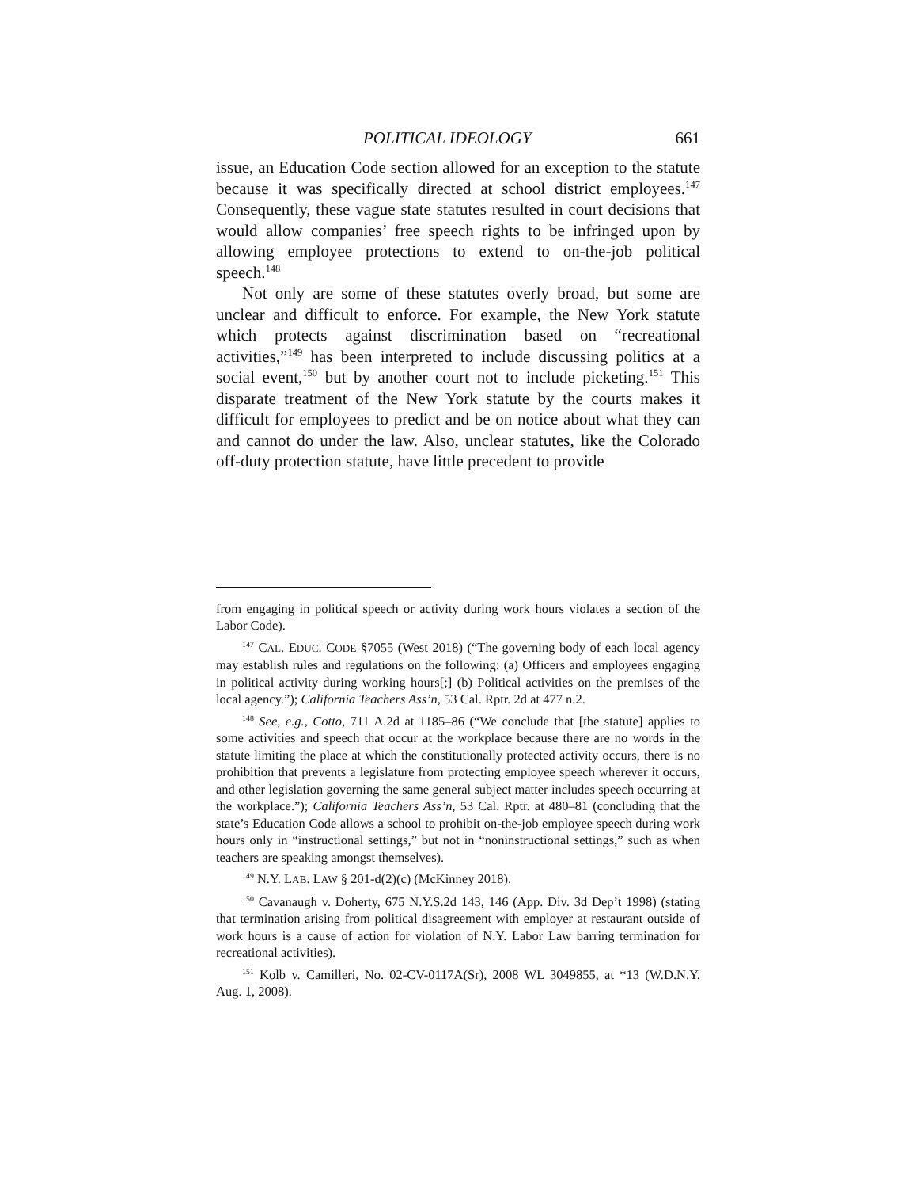POLITICAL IDEOLOGY 661
issue, an Education Code section allowed for an exception to the statute because it was specifically directed at school district employees.<sup>147</sup> Consequently, these vague state statutes resulted in court decisions that would allow companies’ free speech rights to be infringed upon by allowing employee protections to extend to on-the-job political speech.<sup>148</sup>
Not only are some of these statutes overly broad, but some are unclear and difficult to enforce. For example, the New York statute which protects against discrimination based on “recreational activities,”<sup>149</sup> has been interpreted to include discussing politics at a social event,<sup>150</sup> but by another court not to include picketing.<sup>151</sup> This disparate treatment of the New York statute by the courts makes it difficult for employees to predict and be on notice about what they can and cannot do under the law. Also, unclear statutes, like the Colorado off-duty protection statute, have little precedent to provide
from engaging in political speech or activity during work hours violates a section of the Labor Code).
<sup>147</sup> CAL. EDUC. CODE §7055 (West 2018) (“The governing body of each local agency may establish rules and regulations on the following: (a) Officers and employees engaging in political activity during working hours[;] (b) Political activities on the premises of the local agency.”); California Teachers Ass’n, 53 Cal. Rptr. 2d at 477 n.2.
<sup>148</sup> See, e.g., Cotto, 711 A.2d at 1185–86 (“We conclude that [the statute] applies to some activities and speech that occur at the workplace because there are no words in the statute limiting the place at which the constitutionally protected activity occurs, there is no prohibition that prevents a legislature from protecting employee speech wherever it occurs, and other legislation governing the same general subject matter includes speech occurring at the workplace.”); California Teachers Ass’n, 53 Cal. Rptr. at 480–81 (concluding that the state’s Education Code allows a school to prohibit on-the-job employee speech during work hours only in “instructional settings,” but not in “noninstructional settings,” such as when teachers are speaking amongst themselves).
<sup>149</sup> N.Y. LAB. LAW § 201-d(2)(c) (McKinney 2018).
<sup>150</sup> Cavanaugh v. Doherty, 675 N.Y.S.2d 143, 146 (App. Div. 3d Dep’t 1998) (stating that termination arising from political disagreement with employer at restaurant outside of work hours is a cause of action for violation of N.Y. Labor Law barring termination for recreational activities).
<sup>151</sup> Kolb v. Camilleri, No. 02-CV-0117A(Sr), 2008 WL 3049855, at *13 (W.D.N.Y. Aug. 1, 2008).